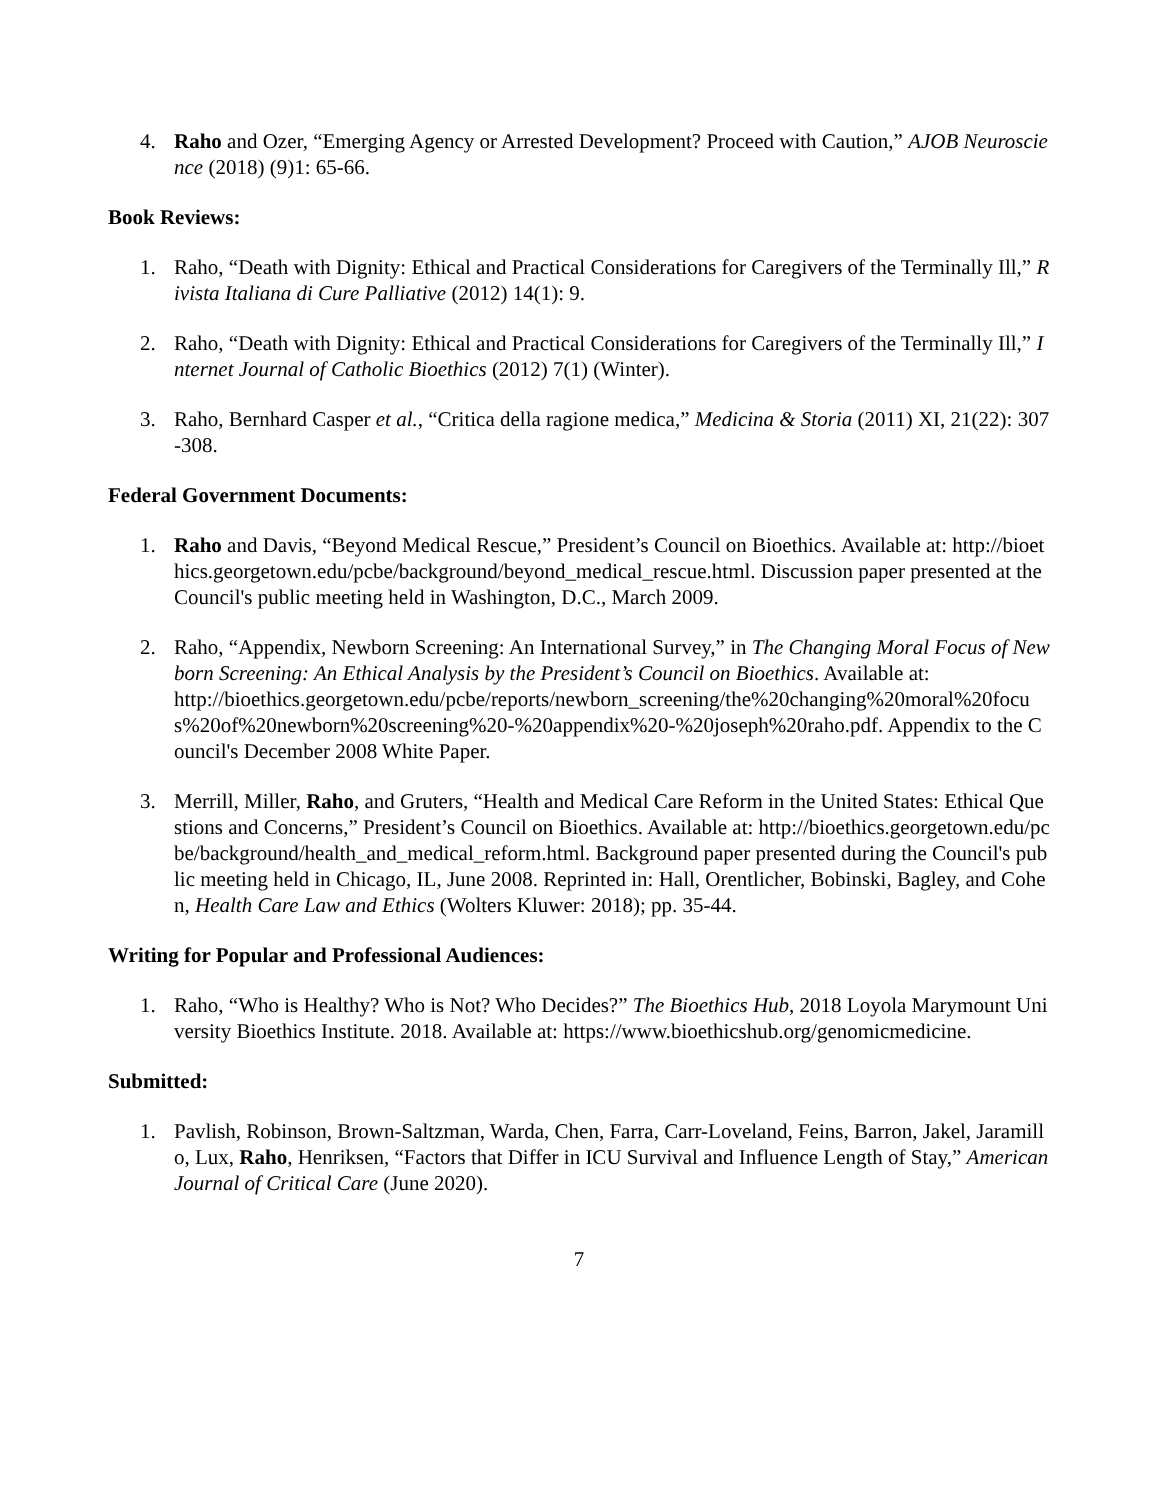4. Raho and Ozer, “Emerging Agency or Arrested Development? Proceed with Caution,” AJOB Neuroscience (2018) (9)1: 65-66.
Book Reviews:
1. Raho, “Death with Dignity: Ethical and Practical Considerations for Caregivers of the Terminally Ill,” Rivista Italiana di Cure Palliative (2012) 14(1): 9.
2. Raho, “Death with Dignity: Ethical and Practical Considerations for Caregivers of the Terminally Ill,” Internet Journal of Catholic Bioethics (2012) 7(1) (Winter).
3. Raho, Bernhard Casper et al., “Critica della ragione medica,” Medicina & Storia (2011) XI, 21(22): 307-308.
Federal Government Documents:
1. Raho and Davis, “Beyond Medical Rescue,” President’s Council on Bioethics. Available at: http://bioethics.georgetown.edu/pcbe/background/beyond_medical_rescue.html. Discussion paper presented at the Council's public meeting held in Washington, D.C., March 2009.
2. Raho, “Appendix, Newborn Screening: An International Survey,” in The Changing Moral Focus of Newborn Screening: An Ethical Analysis by the President’s Council on Bioethics. Available at:
http://bioethics.georgetown.edu/pcbe/reports/newborn_screening/the%20changing%20moral%20focus%20of%20newborn%20screening%20-%20appendix%20-%20joseph%20raho.pdf. Appendix to the Council's December 2008 White Paper.
3. Merrill, Miller, Raho, and Gruters, “Health and Medical Care Reform in the United States: Ethical Questions and Concerns,” President’s Council on Bioethics. Available at: http://bioethics.georgetown.edu/pcbe/background/health_and_medical_reform.html. Background paper presented during the Council's public meeting held in Chicago, IL, June 2008. Reprinted in: Hall, Orentlicher, Bobinski, Bagley, and Cohen, Health Care Law and Ethics (Wolters Kluwer: 2018); pp. 35-44.
Writing for Popular and Professional Audiences:
1. Raho, “Who is Healthy? Who is Not? Who Decides?” The Bioethics Hub, 2018 Loyola Marymount University Bioethics Institute. 2018. Available at: https://www.bioethicshub.org/genomicmedicine.
Submitted:
1. Pavlish, Robinson, Brown-Saltzman, Warda, Chen, Farra, Carr-Loveland, Feins, Barron, Jakel, Jaramillo, Lux, Raho, Henriksen, “Factors that Differ in ICU Survival and Influence Length of Stay,” American Journal of Critical Care (June 2020).
7